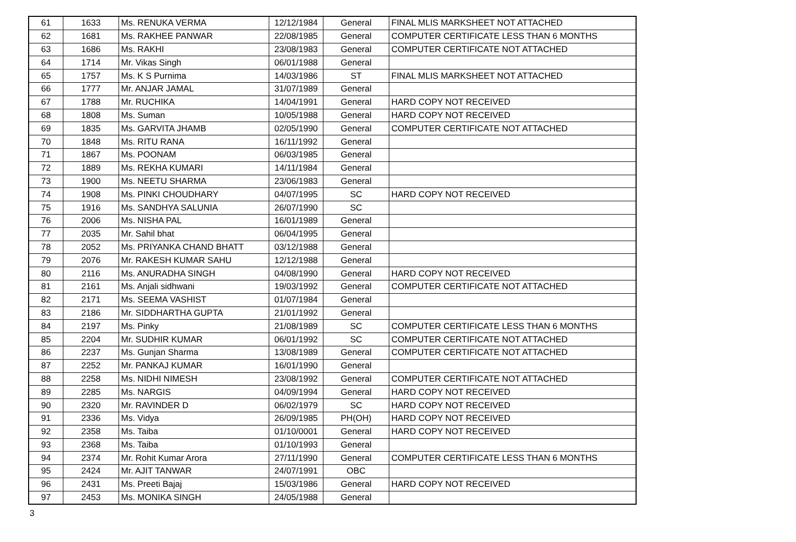| 61 | 1633 | Ms. RENUKA VERMA | 12/12/1984 | General | FINAL MLIS MARKSHEET NOT ATTACHED |
| 62 | 1681 | Ms. RAKHEE PANWAR | 22/08/1985 | General | COMPUTER CERTIFICATE LESS THAN 6 MONTHS |
| 63 | 1686 | Ms. RAKHI | 23/08/1983 | General | COMPUTER CERTIFICATE NOT ATTACHED |
| 64 | 1714 | Mr. Vikas Singh | 06/01/1988 | General | |
| 65 | 1757 | Ms. K S Purnima | 14/03/1986 | ST | FINAL MLIS MARKSHEET NOT ATTACHED |
| 66 | 1777 | Mr. ANJAR JAMAL | 31/07/1989 | General | |
| 67 | 1788 | Mr. RUCHIKA | 14/04/1991 | General | HARD COPY NOT RECEIVED |
| 68 | 1808 | Ms. Suman | 10/05/1988 | General | HARD COPY NOT RECEIVED |
| 69 | 1835 | Ms. GARVITA JHAMB | 02/05/1990 | General | COMPUTER CERTIFICATE NOT ATTACHED |
| 70 | 1848 | Ms. RITU RANA | 16/11/1992 | General | |
| 71 | 1867 | Ms. POONAM | 06/03/1985 | General | |
| 72 | 1889 | Ms. REKHA KUMARI | 14/11/1984 | General | |
| 73 | 1900 | Ms. NEETU SHARMA | 23/06/1983 | General | |
| 74 | 1908 | Ms. PINKI CHOUDHARY | 04/07/1995 | SC | HARD COPY NOT RECEIVED |
| 75 | 1916 | Ms. SANDHYA SALUNIA | 26/07/1990 | SC | |
| 76 | 2006 | Ms. NISHA PAL | 16/01/1989 | General | |
| 77 | 2035 | Mr. Sahil bhat | 06/04/1995 | General | |
| 78 | 2052 | Ms. PRIYANKA CHAND BHATT | 03/12/1988 | General | |
| 79 | 2076 | Mr. RAKESH KUMAR SAHU | 12/12/1988 | General | |
| 80 | 2116 | Ms. ANURADHA SINGH | 04/08/1990 | General | HARD COPY NOT RECEIVED |
| 81 | 2161 | Ms. Anjali sidhwani | 19/03/1992 | General | COMPUTER CERTIFICATE NOT ATTACHED |
| 82 | 2171 | Ms. SEEMA VASHIST | 01/07/1984 | General | |
| 83 | 2186 | Mr. SIDDHARTHA GUPTA | 21/01/1992 | General | |
| 84 | 2197 | Ms. Pinky | 21/08/1989 | SC | COMPUTER CERTIFICATE LESS THAN 6 MONTHS |
| 85 | 2204 | Mr. SUDHIR KUMAR | 06/01/1992 | SC | COMPUTER CERTIFICATE NOT ATTACHED |
| 86 | 2237 | Ms. Gunjan Sharma | 13/08/1989 | General | COMPUTER CERTIFICATE NOT ATTACHED |
| 87 | 2252 | Mr. PANKAJ KUMAR | 16/01/1990 | General | |
| 88 | 2258 | Ms. NIDHI NIMESH | 23/08/1992 | General | COMPUTER CERTIFICATE NOT ATTACHED |
| 89 | 2285 | Ms. NARGIS | 04/09/1994 | General | HARD COPY NOT RECEIVED |
| 90 | 2320 | Mr. RAVINDER D | 06/02/1979 | SC | HARD COPY NOT RECEIVED |
| 91 | 2336 | Ms. Vidya | 26/09/1985 | PH(OH) | HARD COPY NOT RECEIVED |
| 92 | 2358 | Ms. Taiba | 01/10/0001 | General | HARD COPY NOT RECEIVED |
| 93 | 2368 | Ms. Taiba | 01/10/1993 | General | |
| 94 | 2374 | Mr. Rohit Kumar Arora | 27/11/1990 | General | COMPUTER CERTIFICATE LESS THAN 6 MONTHS |
| 95 | 2424 | Mr. AJIT TANWAR | 24/07/1991 | OBC | |
| 96 | 2431 | Ms. Preeti Bajaj | 15/03/1986 | General | HARD COPY NOT RECEIVED |
| 97 | 2453 | Ms. MONIKA SINGH | 24/05/1988 | General | |
3